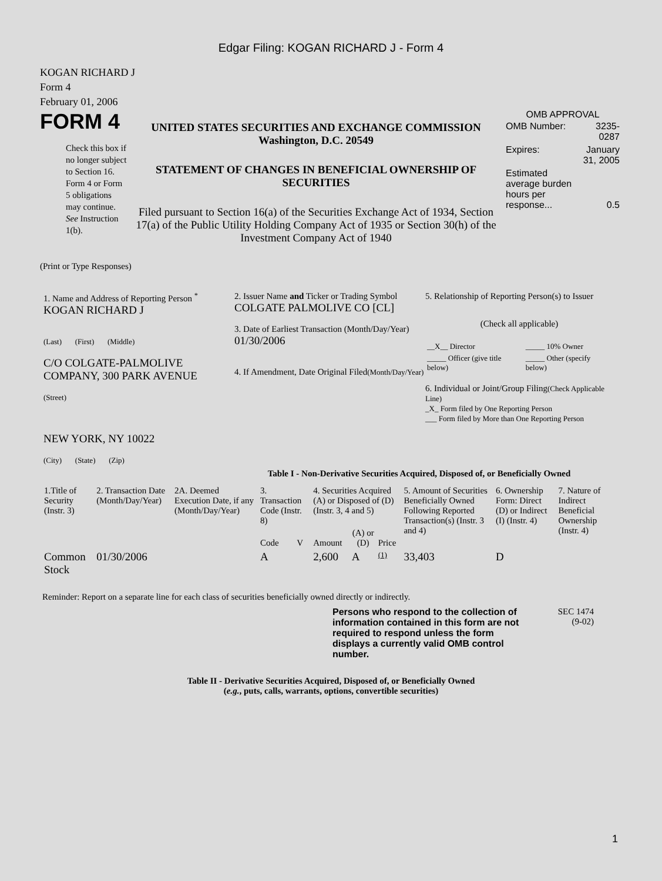Edgar Filing: KOGAN RICHARD J - Form 4
KOGAN RICHARD J
Form 4
February 01, 2006
FORM 4
Check this box if no longer subject to Section 16. Form 4 or Form 5 obligations may continue. See Instruction 1(b).
UNITED STATES SECURITIES AND EXCHANGE COMMISSION
Washington, D.C. 20549
STATEMENT OF CHANGES IN BENEFICIAL OWNERSHIP OF SECURITIES
Filed pursuant to Section 16(a) of the Securities Exchange Act of 1934, Section 17(a) of the Public Utility Holding Company Act of 1935 or Section 30(h) of the Investment Company Act of 1940
OMB APPROVAL
| OMB Number: | 3235-0287 |
| Expires: | January 31, 2005 |
| Estimated average burden hours per response... | 0.5 |
(Print or Type Responses)
1. Name and Address of Reporting Person <sup>*</sup>
KOGAN RICHARD J
(Last) (First) (Middle)
C/O COLGATE-PALMOLIVE COMPANY, 300 PARK AVENUE
(Street)
NEW YORK, NY 10022
(City) (State) (Zip)
2. Issuer Name and Ticker or Trading Symbol
COLGATE PALMOLIVE CO [CL]
3. Date of Earliest Transaction (Month/Day/Year)
01/30/2006
4. If Amendment, Date Original Filed(Month/Day/Year)
5. Relationship of Reporting Person(s) to Issuer
(Check all applicable)
| __X__ Director | _____ 10% Owner |
| _____ Officer (give title below) | _____ Other (specify below) |
6. Individual or Joint/Group Filing(Check Applicable Line)
_X_ Form filed by One Reporting Person
___ Form filed by More than One Reporting Person
Table I - Non-Derivative Securities Acquired, Disposed of, or Beneficially Owned
| 1.Title of Security (Instr. 3) | 2. Transaction Date (Month/Day/Year) | 2A. Deemed Execution Date, if any (Month/Day/Year) | 3. Transaction Code (Instr. 8) | | 4. Securities Acquired (A) or Disposed of (D) (Instr. 3, 4 and 5) | | | 5. Amount of Securities Beneficially Owned Following Reported Transaction(s) (Instr. 3 and 4) | 6. Ownership Form: Direct (D) or Indirect (I) (Instr. 4) | 7. Nature of Indirect Beneficial Ownership (Instr. 4) |
| --- | --- | --- | --- | --- | --- | --- | --- | --- | --- | --- |
| | | | Code | V | Amount | (A) or (D) | Price | | | |
| Common Stock | 01/30/2006 | | A | | 2,600 | A | (1) | 33,403 | D | |
Reminder: Report on a separate line for each class of securities beneficially owned directly or indirectly.
Persons who respond to the collection of information contained in this form are not required to respond unless the form displays a currently valid OMB control number.
SEC 1474
(9-02)
Table II - Derivative Securities Acquired, Disposed of, or Beneficially Owned
(e.g., puts, calls, warrants, options, convertible securities)
1